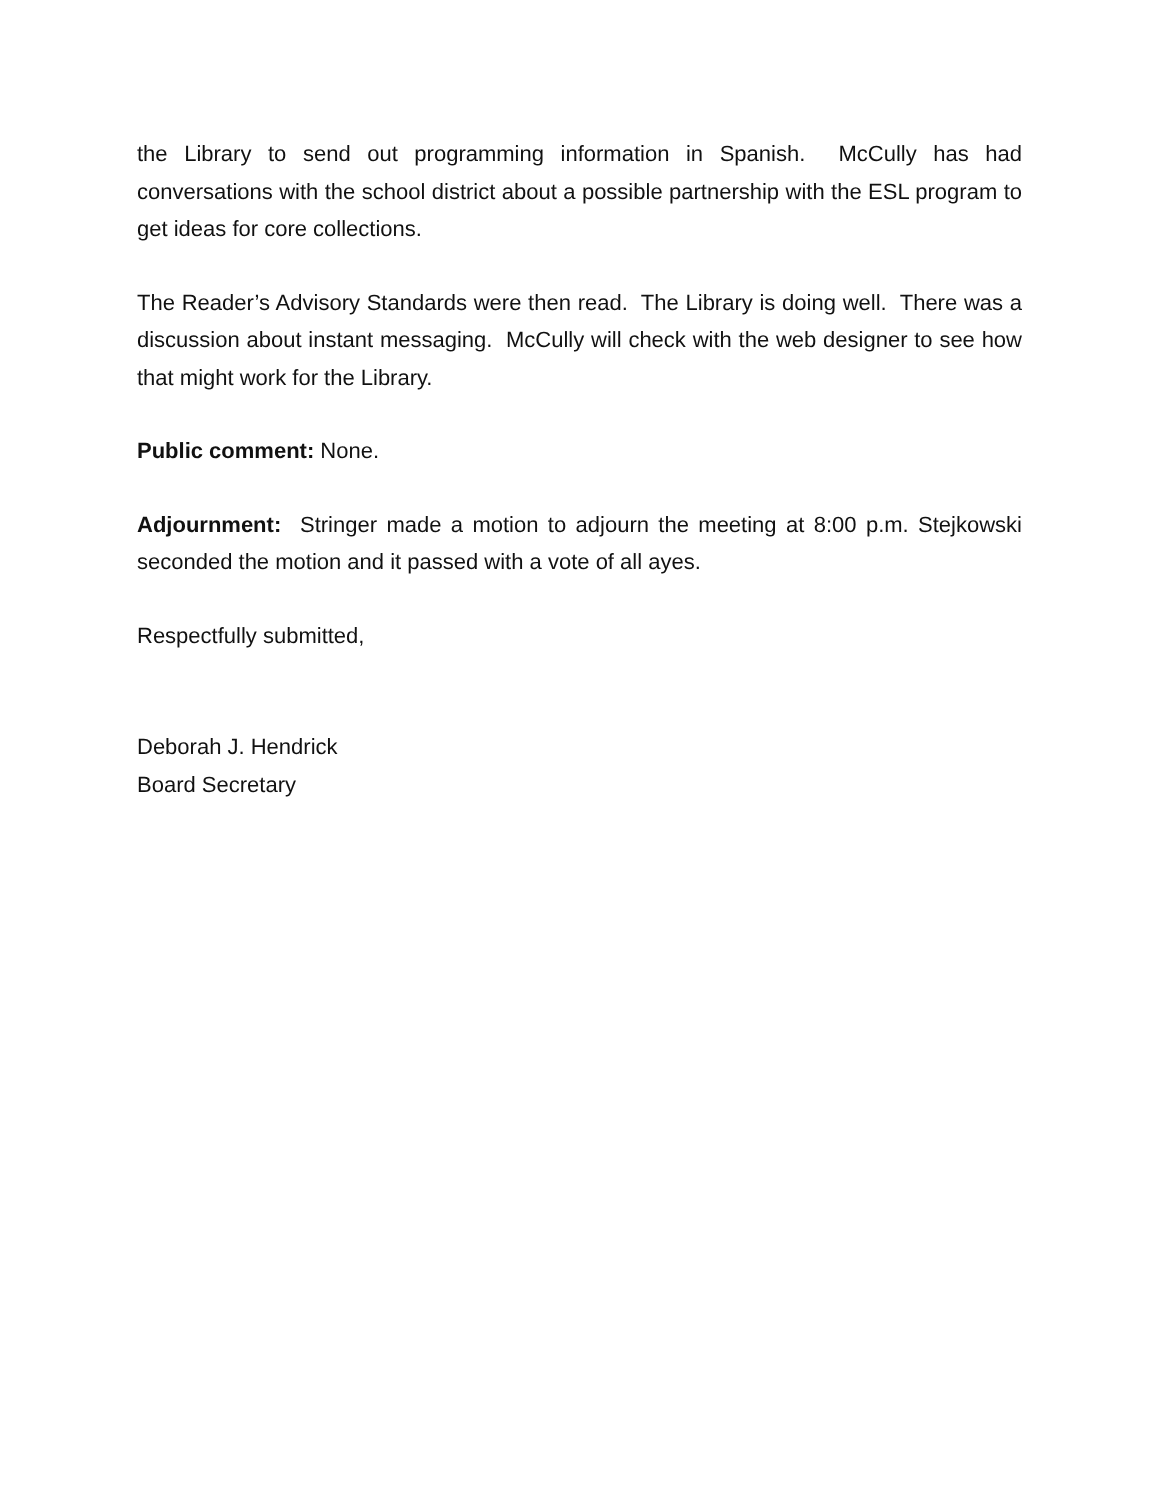the Library to send out programming information in Spanish. McCully has had conversations with the school district about a possible partnership with the ESL program to get ideas for core collections.
The Reader’s Advisory Standards were then read. The Library is doing well. There was a discussion about instant messaging. McCully will check with the web designer to see how that might work for the Library.
Public comment: None.
Adjournment: Stringer made a motion to adjourn the meeting at 8:00 p.m. Stejkowski seconded the motion and it passed with a vote of all ayes.
Respectfully submitted,
Deborah J. Hendrick
Board Secretary